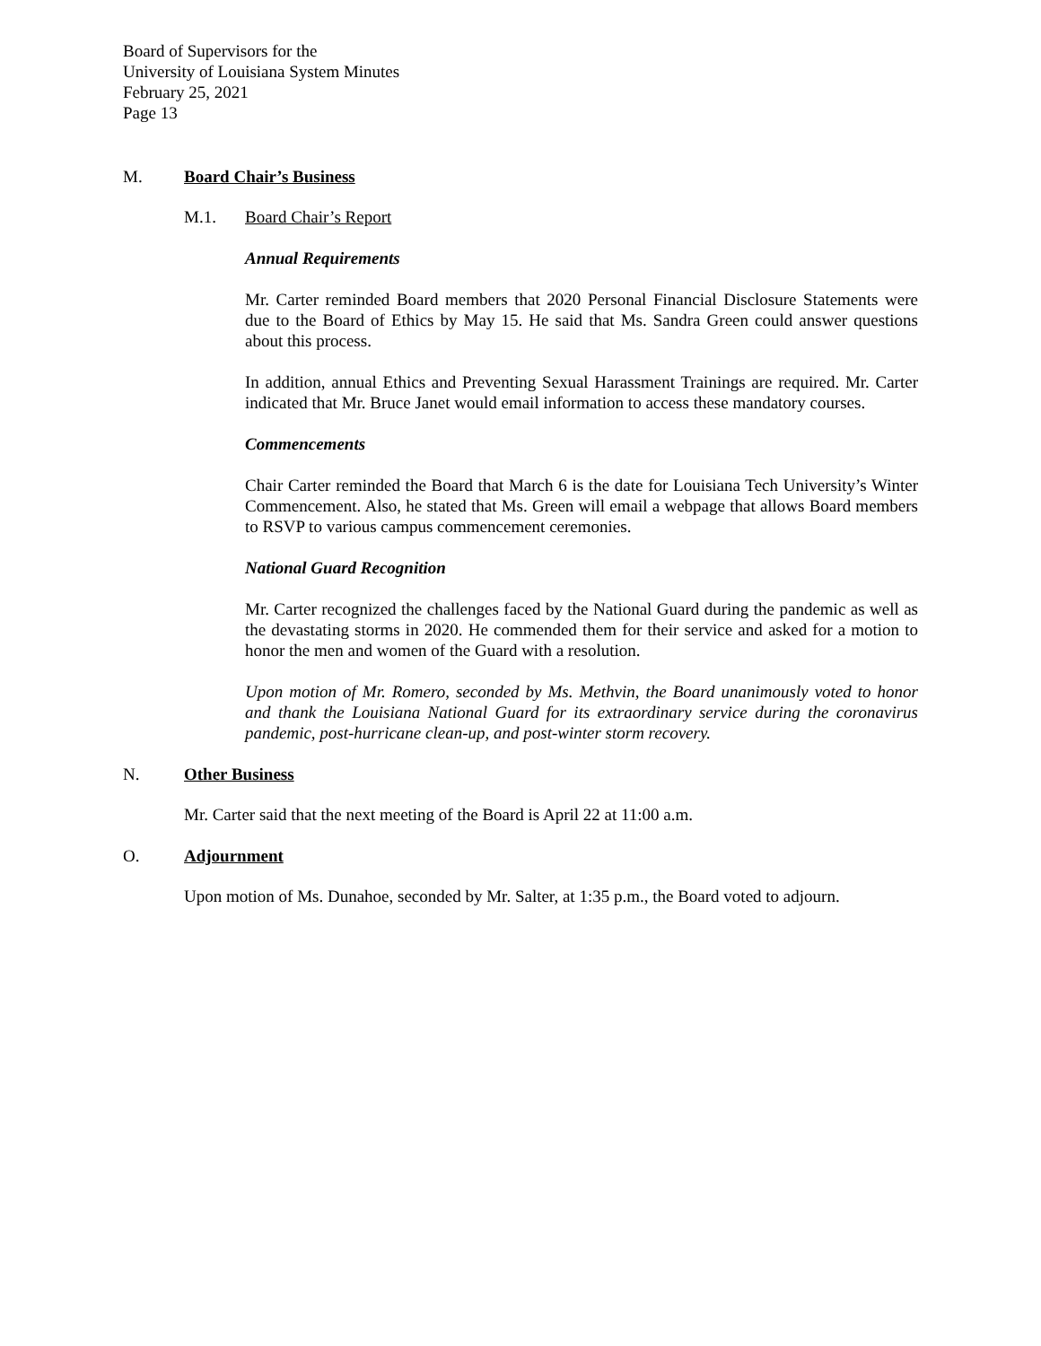Board of Supervisors for the
University of Louisiana System Minutes
February 25, 2021
Page 13
M. Board Chair’s Business
M.1. Board Chair’s Report
Annual Requirements
Mr. Carter reminded Board members that 2020 Personal Financial Disclosure Statements were due to the Board of Ethics by May 15. He said that Ms. Sandra Green could answer questions about this process.
In addition, annual Ethics and Preventing Sexual Harassment Trainings are required. Mr. Carter indicated that Mr. Bruce Janet would email information to access these mandatory courses.
Commencements
Chair Carter reminded the Board that March 6 is the date for Louisiana Tech University’s Winter Commencement. Also, he stated that Ms. Green will email a webpage that allows Board members to RSVP to various campus commencement ceremonies.
National Guard Recognition
Mr. Carter recognized the challenges faced by the National Guard during the pandemic as well as the devastating storms in 2020. He commended them for their service and asked for a motion to honor the men and women of the Guard with a resolution.
Upon motion of Mr. Romero, seconded by Ms. Methvin, the Board unanimously voted to honor and thank the Louisiana National Guard for its extraordinary service during the coronavirus pandemic, post-hurricane clean-up, and post-winter storm recovery.
N. Other Business
Mr. Carter said that the next meeting of the Board is April 22 at 11:00 a.m.
O. Adjournment
Upon motion of Ms. Dunahoe, seconded by Mr. Salter, at 1:35 p.m., the Board voted to adjourn.